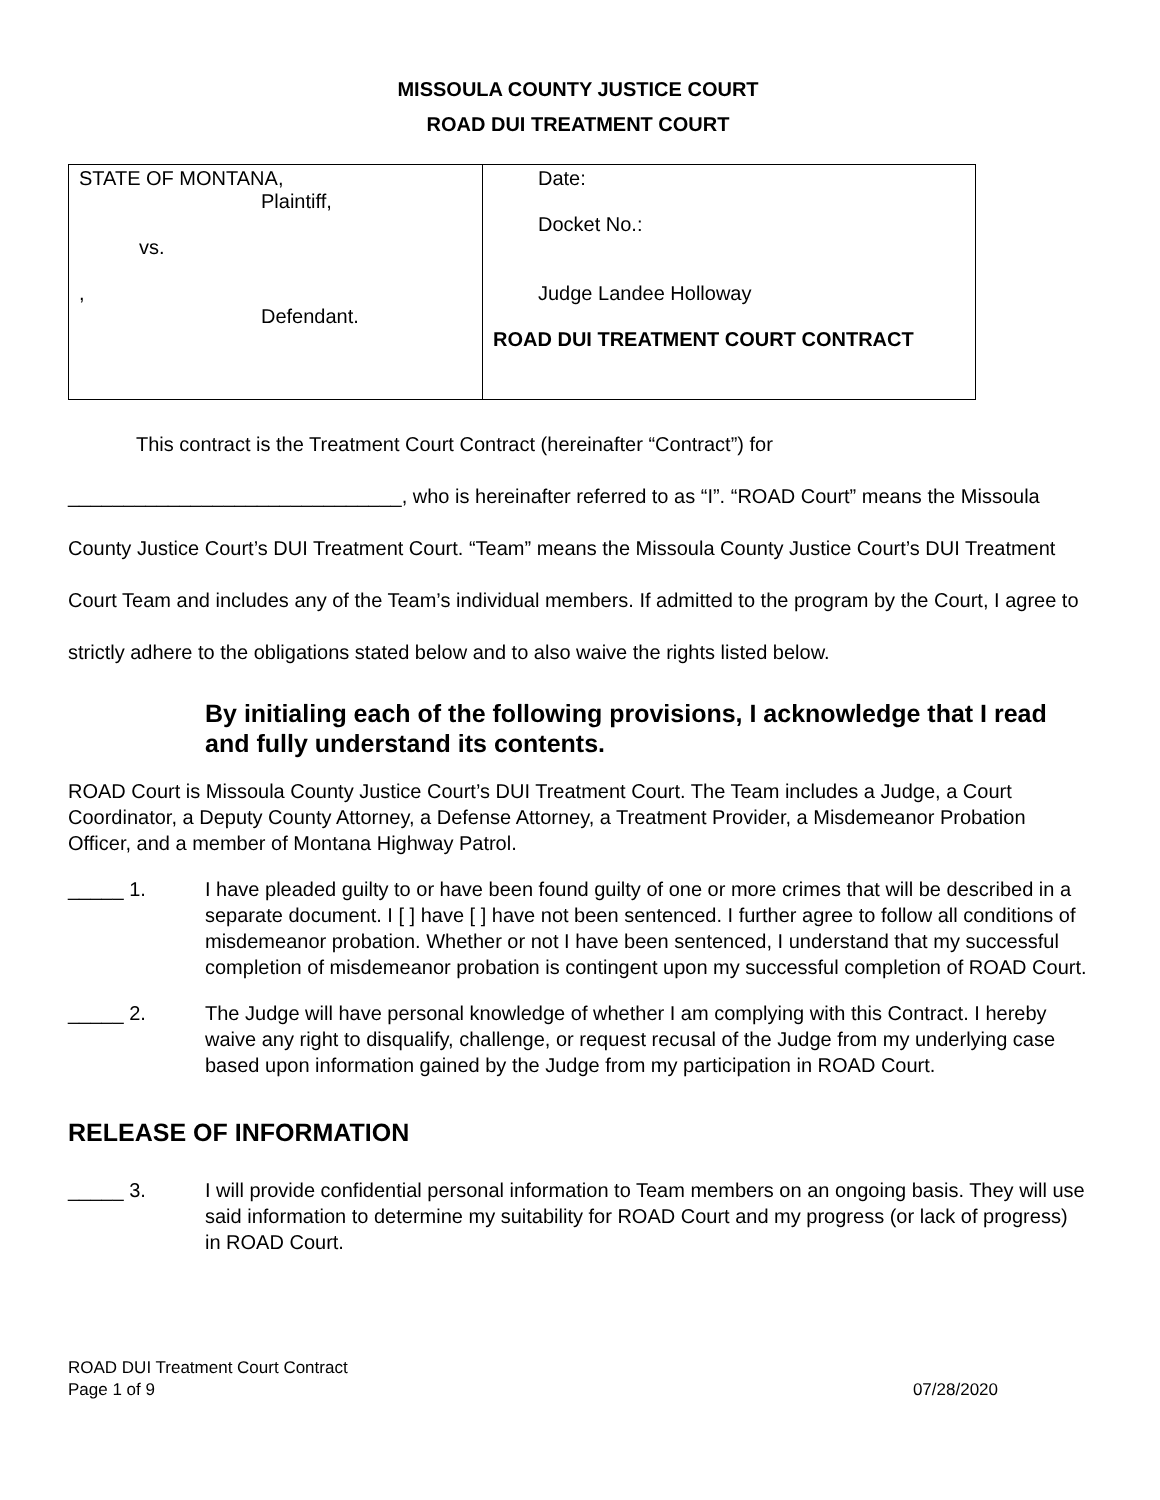MISSOULA COUNTY JUSTICE COURT
ROAD DUI TREATMENT COURT
| STATE OF MONTANA, Plaintiff, vs. , Defendant. | Date: Docket No.: Judge Landee Holloway ROAD DUI TREATMENT COURT CONTRACT |
This contract is the Treatment Court Contract (hereinafter “Contract”) for
______________________________, who is hereinafter referred to as “I”. “ROAD Court” means the Missoula County Justice Court’s DUI Treatment Court. “Team” means the Missoula County Justice Court’s DUI Treatment Court Team and includes any of the Team’s individual members. If admitted to the program by the Court, I agree to strictly adhere to the obligations stated below and to also waive the rights listed below.
By initialing each of the following provisions, I acknowledge that I read and fully understand its contents.
ROAD Court is Missoula County Justice Court’s DUI Treatment Court. The Team includes a Judge, a Court Coordinator, a Deputy County Attorney, a Defense Attorney, a Treatment Provider, a Misdemeanor Probation Officer, and a member of Montana Highway Patrol.
_____ 1. I have pleaded guilty to or have been found guilty of one or more crimes that will be described in a separate document. I [ ] have [ ] have not been sentenced. I further agree to follow all conditions of misdemeanor probation. Whether or not I have been sentenced, I understand that my successful completion of misdemeanor probation is contingent upon my successful completion of ROAD Court.
_____ 2. The Judge will have personal knowledge of whether I am complying with this Contract. I hereby waive any right to disqualify, challenge, or request recusal of the Judge from my underlying case based upon information gained by the Judge from my participation in ROAD Court.
RELEASE OF INFORMATION
_____ 3. I will provide confidential personal information to Team members on an ongoing basis. They will use said information to determine my suitability for ROAD Court and my progress (or lack of progress) in ROAD Court.
ROAD DUI Treatment Court Contract
Page 1 of 9 07/28/2020